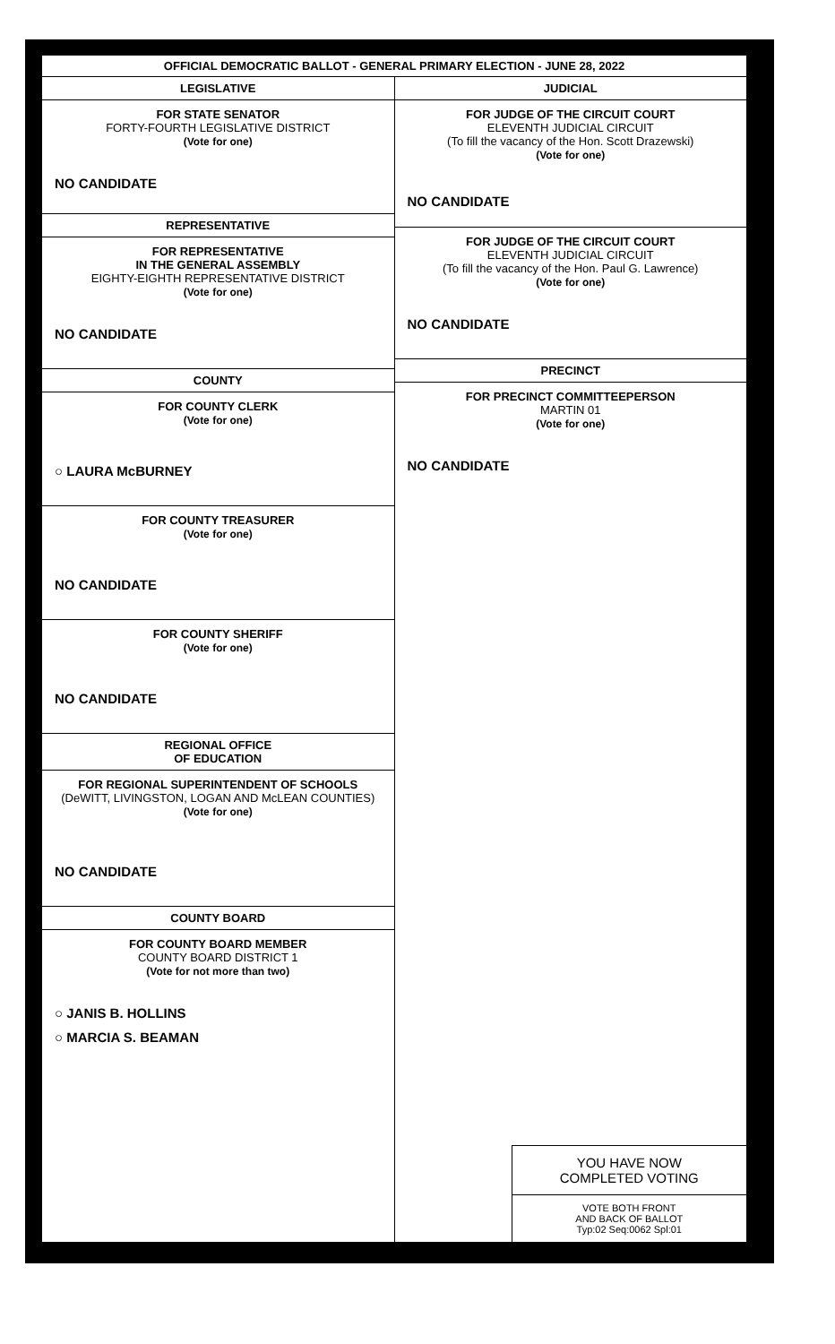OFFICIAL DEMOCRATIC BALLOT - GENERAL PRIMARY ELECTION - JUNE 28, 2022
LEGISLATIVE
FOR STATE SENATOR
FORTY-FOURTH LEGISLATIVE DISTRICT
(Vote for one)
NO CANDIDATE
REPRESENTATIVE
FOR REPRESENTATIVE
IN THE GENERAL ASSEMBLY
EIGHTY-EIGHTH REPRESENTATIVE DISTRICT
(Vote for one)
NO CANDIDATE
COUNTY
FOR COUNTY CLERK
(Vote for one)
○ LAURA McBURNEY
FOR COUNTY TREASURER
(Vote for one)
NO CANDIDATE
FOR COUNTY SHERIFF
(Vote for one)
NO CANDIDATE
REGIONAL OFFICE
OF EDUCATION
FOR REGIONAL SUPERINTENDENT OF SCHOOLS
(DeWITT, LIVINGSTON, LOGAN AND McLEAN COUNTIES)
(Vote for one)
NO CANDIDATE
COUNTY BOARD
FOR COUNTY BOARD MEMBER
COUNTY BOARD DISTRICT 1
(Vote for not more than two)
○ JANIS B. HOLLINS
○ MARCIA S. BEAMAN
JUDICIAL
FOR JUDGE OF THE CIRCUIT COURT
ELEVENTH JUDICIAL CIRCUIT
(To fill the vacancy of the Hon. Scott Drazewski)
(Vote for one)
NO CANDIDATE
FOR JUDGE OF THE CIRCUIT COURT
ELEVENTH JUDICIAL CIRCUIT
(To fill the vacancy of the Hon. Paul G. Lawrence)
(Vote for one)
NO CANDIDATE
PRECINCT
FOR PRECINCT COMMITTEEPERSON
MARTIN 01
(Vote for one)
NO CANDIDATE
YOU HAVE NOW
COMPLETED VOTING
VOTE BOTH FRONT
AND BACK OF BALLOT
Typ:02 Seq:0062 Spl:01